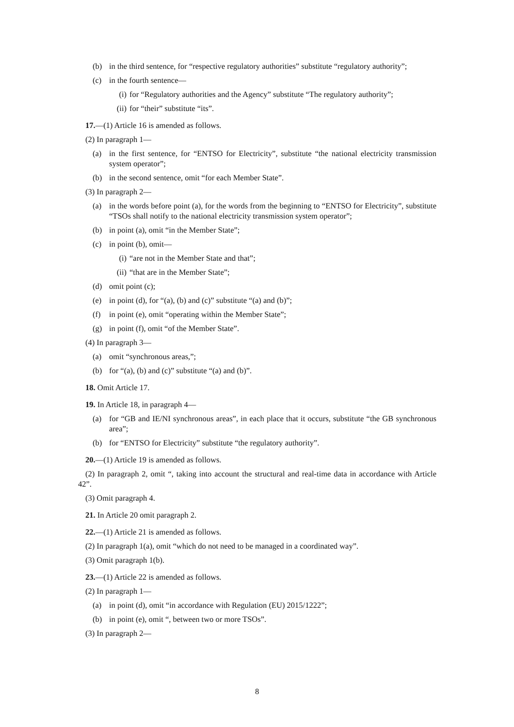(b) in the third sentence, for “respective regulatory authorities” substitute “regulatory authority”;
(c) in the fourth sentence—
(i) for “Regulatory authorities and the Agency” substitute “The regulatory authority”;
(ii) for “their” substitute “its”.
17.—(1) Article 16 is amended as follows.
(2) In paragraph 1—
(a) in the first sentence, for “ENTSO for Electricity”, substitute “the national electricity transmission system operator”;
(b) in the second sentence, omit “for each Member State”.
(3) In paragraph 2—
(a) in the words before point (a), for the words from the beginning to “ENTSO for Electricity”, substitute “TSOs shall notify to the national electricity transmission system operator”;
(b) in point (a), omit “in the Member State”;
(c) in point (b), omit—
(i) “are not in the Member State and that”;
(ii) “that are in the Member State”;
(d) omit point (c);
(e) in point (d), for “(a), (b) and (c)” substitute “(a) and (b)”;
(f) in point (e), omit “operating within the Member State”;
(g) in point (f), omit “of the Member State”.
(4) In paragraph 3—
(a) omit “synchronous areas,”;
(b) for “(a), (b) and (c)” substitute “(a) and (b)”.
18. Omit Article 17.
19. In Article 18, in paragraph 4—
(a) for “GB and IE/NI synchronous areas”, in each place that it occurs, substitute “the GB synchronous area”;
(b) for “ENTSO for Electricity” substitute “the regulatory authority”.
20.—(1) Article 19 is amended as follows.
(2) In paragraph 2, omit “, taking into account the structural and real-time data in accordance with Article 42”.
(3) Omit paragraph 4.
21. In Article 20 omit paragraph 2.
22.—(1) Article 21 is amended as follows.
(2) In paragraph 1(a), omit “which do not need to be managed in a coordinated way”.
(3) Omit paragraph 1(b).
23.—(1) Article 22 is amended as follows.
(2) In paragraph 1—
(a) in point (d), omit “in accordance with Regulation (EU) 2015/1222”;
(b) in point (e), omit “, between two or more TSOs”.
(3) In paragraph 2—
8